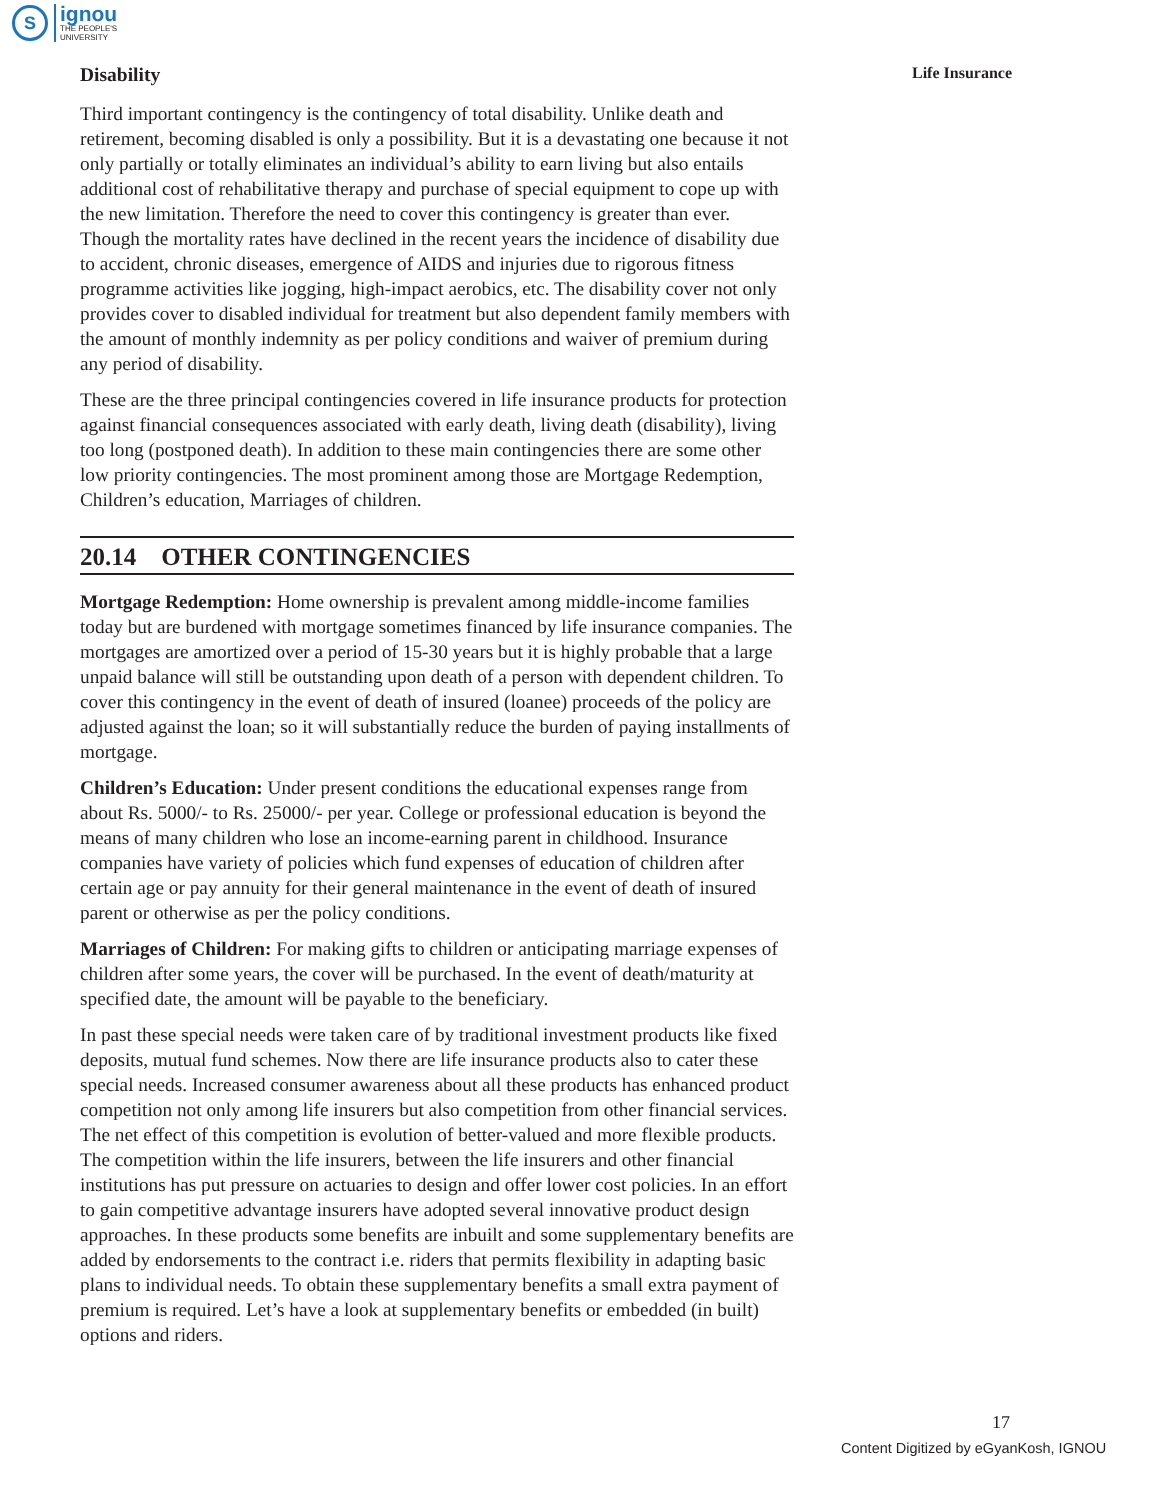S
ignou
THE PEOPLE'S
UNIVERSITY
Life Insurance
Disability
Third important contingency is the contingency of total disability. Unlike death and retirement, becoming disabled is only a possibility. But it is a devastating one because it not only partially or totally eliminates an individual’s ability to earn living but also entails additional cost of rehabilitative therapy and purchase of special equipment to cope up with the new limitation. Therefore the need to cover this contingency is greater than ever. Though the mortality rates have declined in the recent years the incidence of disability due to accident, chronic diseases, emergence of AIDS and injuries due to rigorous fitness programme activities like jogging, high-impact aerobics, etc. The disability cover not only provides cover to disabled individual for treatment but also dependent family members with the amount of monthly indemnity as per policy conditions and waiver of premium during any period of disability.
These are the three principal contingencies covered in life insurance products for protection against financial consequences associated with early death, living death (disability), living too long (postponed death). In addition to these main contingencies there are some other low priority contingencies. The most prominent among those are Mortgage Redemption, Children’s education, Marriages of children.
20.14 OTHER CONTINGENCIES
Mortgage Redemption: Home ownership is prevalent among middle-income families today but are burdened with mortgage sometimes financed by life insurance companies. The mortgages are amortized over a period of 15-30 years but it is highly probable that a large unpaid balance will still be outstanding upon death of a person with dependent children. To cover this contingency in the event of death of insured (loanee) proceeds of the policy are adjusted against the loan; so it will substantially reduce the burden of paying installments of mortgage.
Children’s Education: Under present conditions the educational expenses range from about Rs. 5000/- to Rs. 25000/- per year. College or professional education is beyond the means of many children who lose an income-earning parent in childhood. Insurance companies have variety of policies which fund expenses of education of children after certain age or pay annuity for their general maintenance in the event of death of insured parent or otherwise as per the policy conditions.
Marriages of Children: For making gifts to children or anticipating marriage expenses of children after some years, the cover will be purchased. In the event of death/maturity at specified date, the amount will be payable to the beneficiary.
In past these special needs were taken care of by traditional investment products like fixed deposits, mutual fund schemes. Now there are life insurance products also to cater these special needs. Increased consumer awareness about all these products has enhanced product competition not only among life insurers but also competition from other financial services. The net effect of this competition is evolution of better-valued and more flexible products. The competition within the life insurers, between the life insurers and other financial institutions has put pressure on actuaries to design and offer lower cost policies. In an effort to gain competitive advantage insurers have adopted several innovative product design approaches. In these products some benefits are inbuilt and some supplementary benefits are added by endorsements to the contract i.e. riders that permits flexibility in adapting basic plans to individual needs. To obtain these supplementary benefits a small extra payment of premium is required. Let’s have a look at supplementary benefits or embedded (in built) options and riders.
17
Content Digitized by eGyanKosh, IGNOU